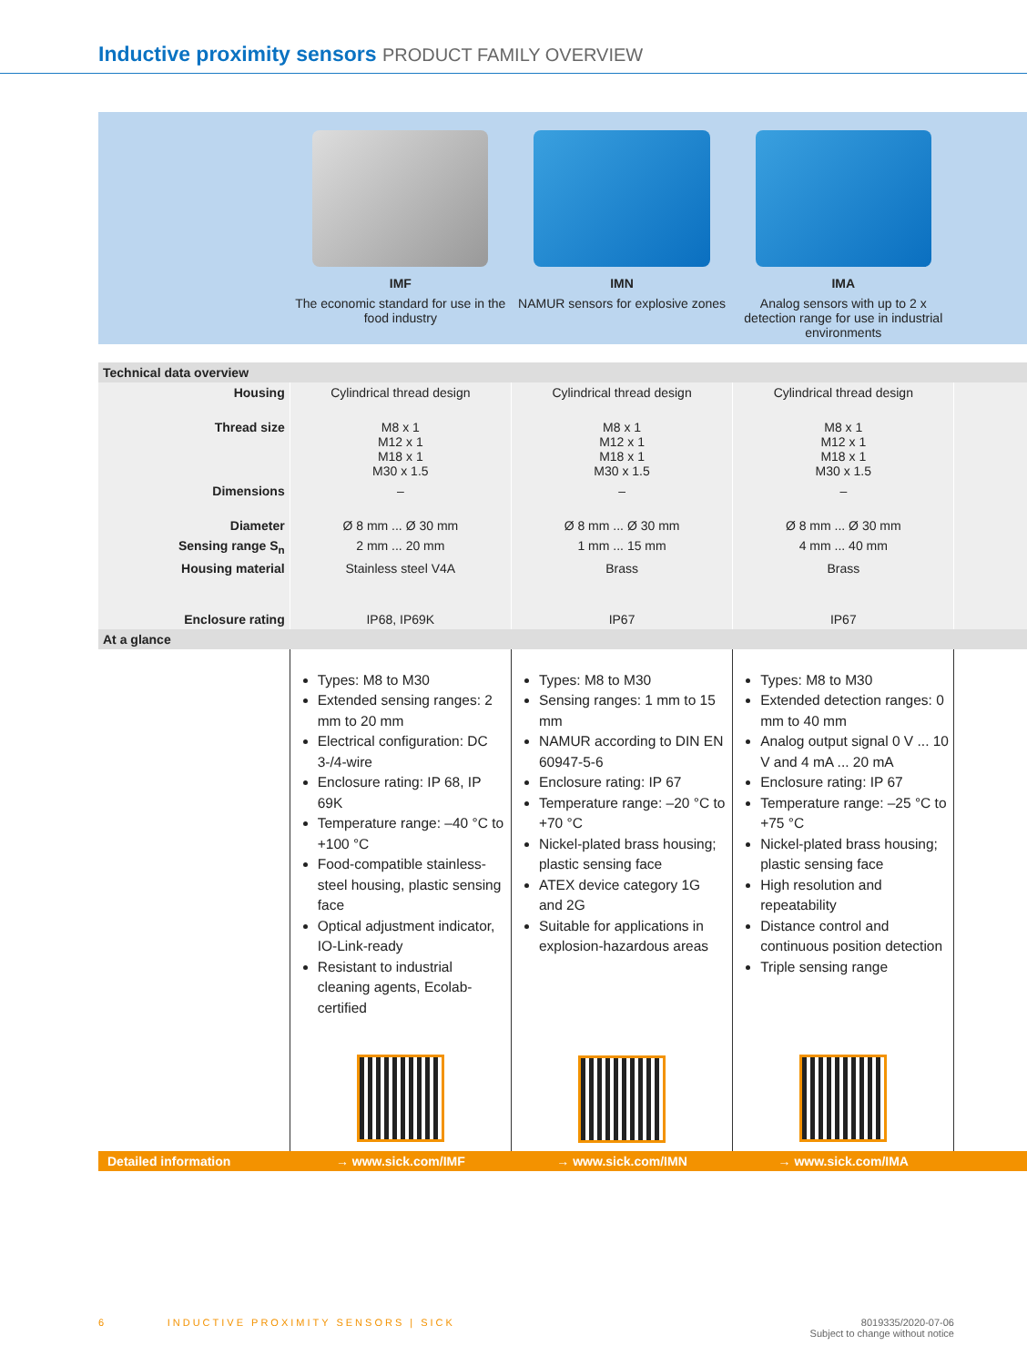Inductive proximity sensors PRODUCT FAMILY OVERVIEW
| | IMF | IMN | IMA | |
| | The economic standard for use in the food industry | NAMUR sensors for explosive zones | Analog sensors with up to 2 x detection range for use in industrial environments | |
| Technical data overview | | | | |
| Housing | Cylindrical thread design | Cylindrical thread design | Cylindrical thread design | |
| Thread size | M8 x 1 M12 x 1 M18 x 1 M30 x 1.5 | M8 x 1 M12 x 1 M18 x 1 M30 x 1.5 | M8 x 1 M12 x 1 M18 x 1 M30 x 1.5 | |
| Dimensions | – | – | – | |
| Diameter | Ø 8 mm ... Ø 30 mm | Ø 8 mm ... Ø 30 mm | Ø 8 mm ... Ø 30 mm | |
| Sensing range S<sub>n</sub> | 2 mm ... 20 mm | 1 mm ... 15 mm | 4 mm ... 40 mm | |
| Housing material | Stainless steel V4A | Brass | Brass | |
| Enclosure rating | IP68, IP69K | IP67 | IP67 | |
| At a glance | | | | |
| | Types: M8 to M30 Extended sensing ranges: 2 mm to 20 mm Electrical configuration: DC 3-/4-wire Enclosure rating: IP 68, IP 69K Temperature range: –40 °C to +100 °C Food-compatible stainless-steel housing, plastic sensing face Optical adjustment indicator, IO-Link-ready Resistant to industrial cleaning agents, Ecolab-certified | Types: M8 to M30 Sensing ranges: 1 mm to 15 mm NAMUR according to DIN EN 60947-5-6 Enclosure rating: IP 67 Temperature range: –20 °C to +70 °C Nickel-plated brass housing; plastic sensing face ATEX device category 1G and 2G Suitable for applications in explosion-hazardous areas | Types: M8 to M30 Extended detection ranges: 0 mm to 40 mm Analog output signal 0 V ... 10 V and 4 mA ... 20 mA Enclosure rating: IP 67 Temperature range: –25 °C to +75 °C Nickel-plated brass housing; plastic sensing face High resolution and repeatability Distance control and continuous position detection Triple sensing range | |
| Detailed information | → www.sick.com/IMF | → www.sick.com/IMN | → www.sick.com/IMA | |
6 INDUCTIVE PROXIMITY SENSORS | SICK
8019335/2020-07-06
Subject to change without notice